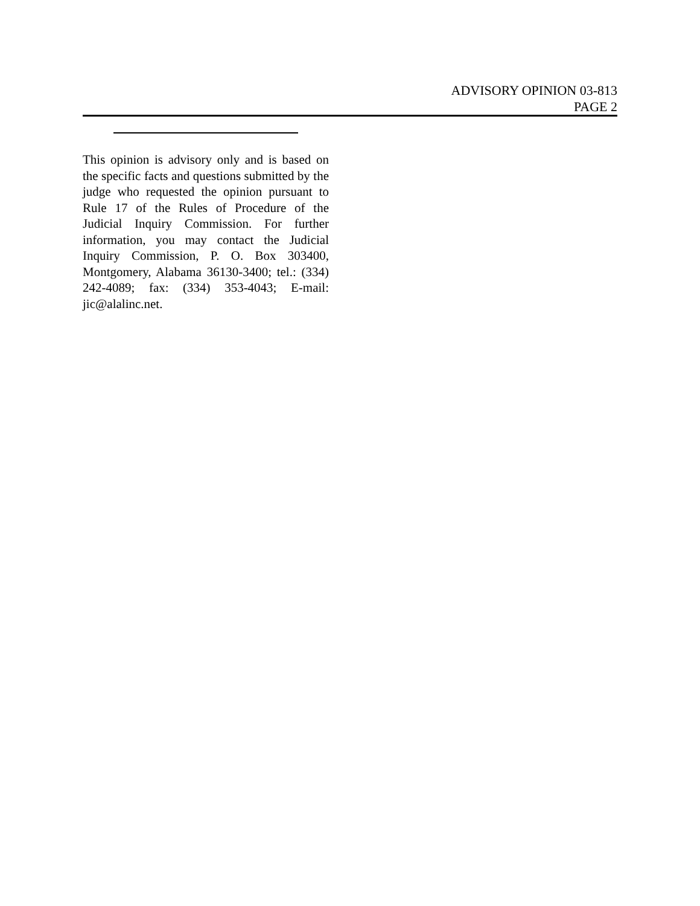ADVISORY OPINION 03-813
PAGE 2
This opinion is advisory only and is based on the specific facts and questions submitted by the judge who requested the opinion pursuant to Rule 17 of the Rules of Procedure of the Judicial Inquiry Commission. For further information, you may contact the Judicial Inquiry Commission, P. O. Box 303400, Montgomery, Alabama 36130-3400; tel.: (334) 242-4089; fax: (334) 353-4043; E-mail: jic@alalinc.net.